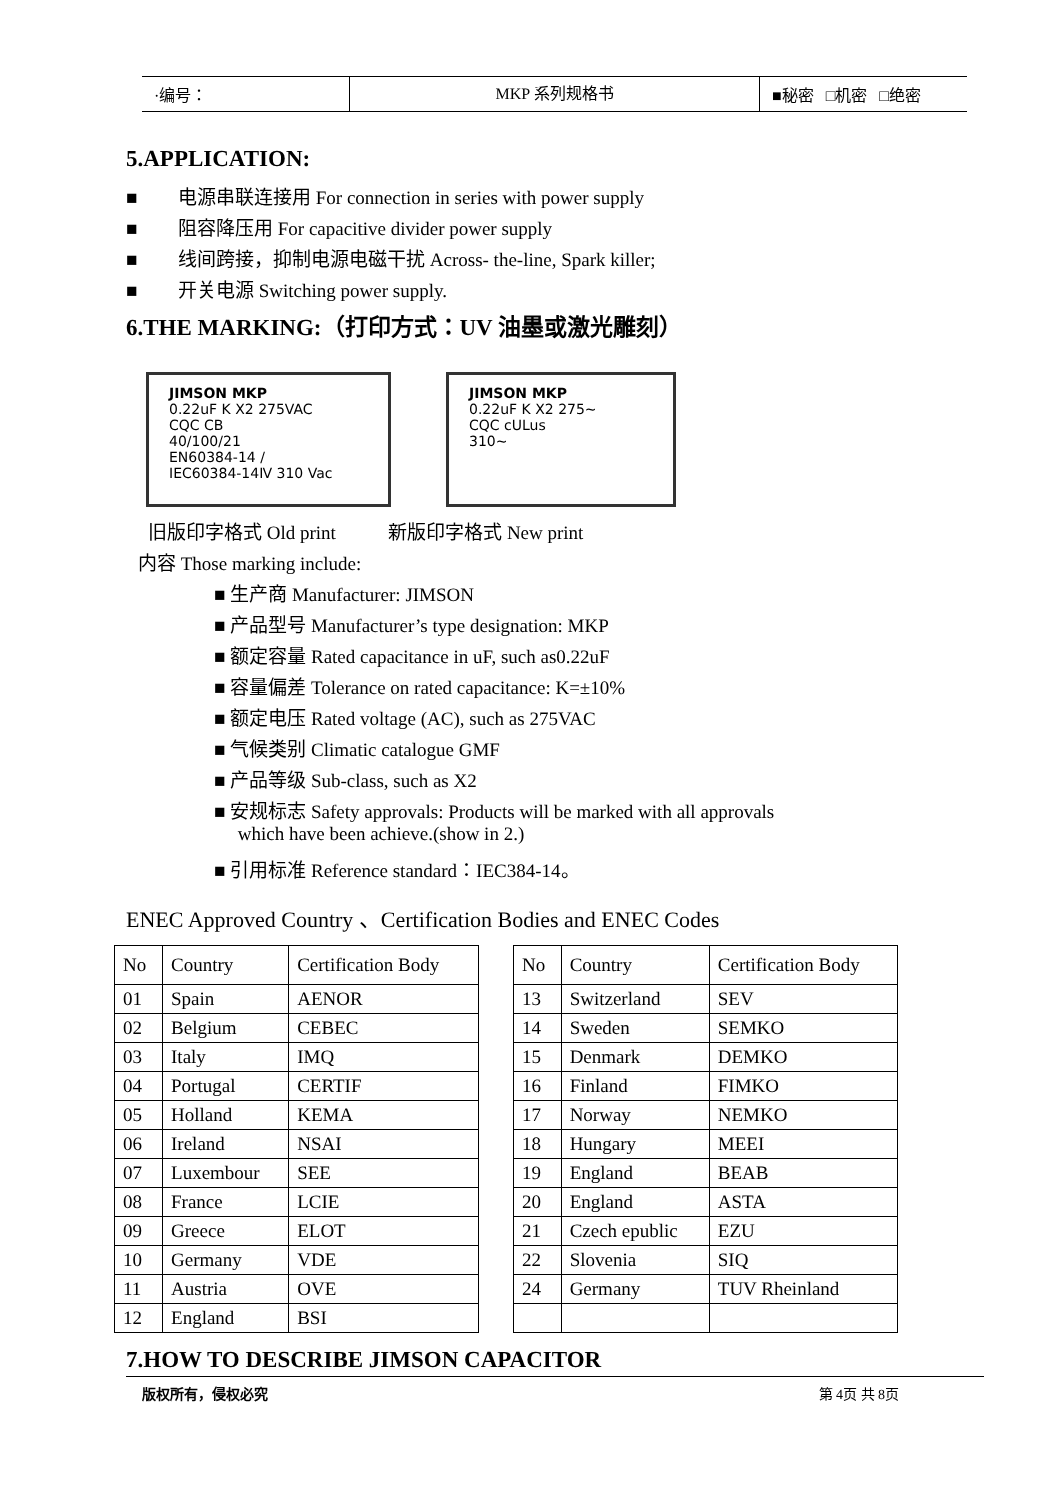·编号：
MKP 系列规格书
■秘密 □机密 □绝密
5.APPLICATION:
■ 电源串联连接用 For connection in series with power supply
■ 阻容降压用 For capacitive divider power supply
■ 线间跨接，抑制电源电磁干扰 Across- the-line, Spark killer;
■ 开关电源 Switching power supply.
6.THE MARKING:（打印方式：UV 油墨或激光雕刻）
JIMSON MKP
0.22uF K X2 275VAC
CQC CB
40/100/21
EN60384-14 /
IEC60384-14Ⅳ 310 Vac
JIMSON MKP
0.22uF K X2 275~
CQC cULus
310~
旧版印字格式 Old print 新版印字格式 New print
内容 Those marking include:
■ 生产商 Manufacturer: JIMSON
■ 产品型号 Manufacturer’s type designation: MKP
■ 额定容量 Rated capacitance in uF, such as0.22uF
■ 容量偏差 Tolerance on rated capacitance: K=±10%
■ 额定电压 Rated voltage (AC), such as 275VAC
■ 气候类别 Climatic catalogue GMF
■ 产品等级 Sub-class, such as X2
■ 安规标志 Safety approvals: Products will be marked with all approvals
which have been achieve.(show in 2.)
■ 引用标准 Reference standard：IEC384-14。
ENEC Approved Country 、Certification Bodies and ENEC Codes
| No | Country | Certification Body |
| 01 | Spain | AENOR |
| 02 | Belgium | CEBEC |
| 03 | Italy | IMQ |
| 04 | Portugal | CERTIF |
| 05 | Holland | KEMA |
| 06 | Ireland | NSAI |
| 07 | Luxembour | SEE |
| 08 | France | LCIE |
| 09 | Greece | ELOT |
| 10 | Germany | VDE |
| 11 | Austria | OVE |
| 12 | England | BSI |
| No | Country | Certification Body |
| 13 | Switzerland | SEV |
| 14 | Sweden | SEMKO |
| 15 | Denmark | DEMKO |
| 16 | Finland | FIMKO |
| 17 | Norway | NEMKO |
| 18 | Hungary | MEEI |
| 19 | England | BEAB |
| 20 | England | ASTA |
| 21 | Czech epublic | EZU |
| 22 | Slovenia | SIQ |
| 24 | Germany | TUV Rheinland |
7.HOW TO DESCRIBE JIMSON CAPACITOR
版权所有，侵权必究 第 4页 共 8页